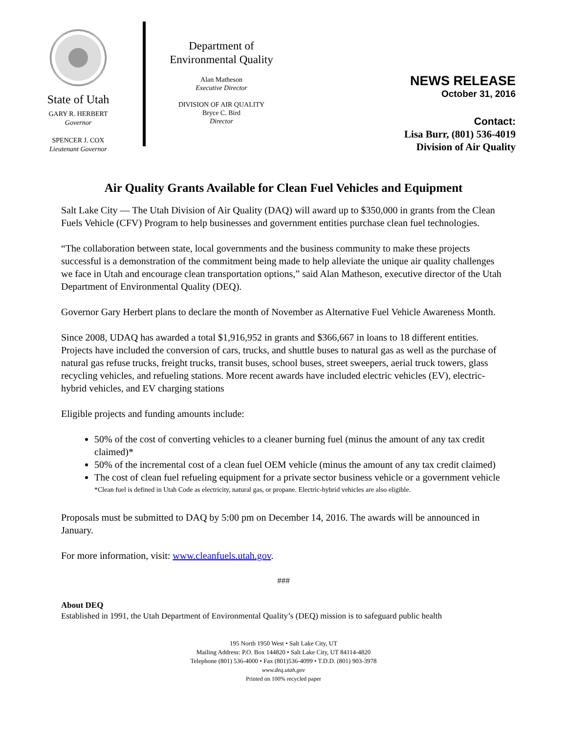State of Utah
GARY R. HERBERT
Governor
SPENCER J. COX
Lieutenant Governor
Department of
Environmental Quality
Alan Matheson
Executive Director
DIVISION OF AIR QUALITY
Bryce C. Bird
Director
NEWS RELEASE
October 31, 2016
Contact:
Lisa Burr, (801) 536-4019
Division of Air Quality
Air Quality Grants Available for Clean Fuel Vehicles and Equipment
Salt Lake City — The Utah Division of Air Quality (DAQ) will award up to $350,000 in grants from the Clean Fuels Vehicle (CFV) Program to help businesses and government entities purchase clean fuel technologies.
“The collaboration between state, local governments and the business community to make these projects successful is a demonstration of the commitment being made to help alleviate the unique air quality challenges we face in Utah and encourage clean transportation options,” said Alan Matheson, executive director of the Utah Department of Environmental Quality (DEQ).
Governor Gary Herbert plans to declare the month of November as Alternative Fuel Vehicle Awareness Month.
Since 2008, UDAQ has awarded a total $1,916,952 in grants and $366,667 in loans to 18 different entities. Projects have included the conversion of cars, trucks, and shuttle buses to natural gas as well as the purchase of natural gas refuse trucks, freight trucks, transit buses, school buses, street sweepers, aerial truck towers, glass recycling vehicles, and refueling stations. More recent awards have included electric vehicles (EV), electric-hybrid vehicles, and EV charging stations
Eligible projects and funding amounts include:
50% of the cost of converting vehicles to a cleaner burning fuel (minus the amount of any tax credit claimed)*
50% of the incremental cost of a clean fuel OEM vehicle (minus the amount of any tax credit claimed)
The cost of clean fuel refueling equipment for a private sector business vehicle or a government vehicle
*Clean fuel is defined in Utah Code as electricity, natural gas, or propane. Electric-hybrid vehicles are also eligible.
Proposals must be submitted to DAQ by 5:00 pm on December 14, 2016. The awards will be announced in January.
For more information, visit: www.cleanfuels.utah.gov.
###
About DEQ
Established in 1991, the Utah Department of Environmental Quality’s (DEQ) mission is to safeguard public health
195 North 1950 West • Salt Lake City, UT
Mailing Address: P.O. Box 144820 • Salt Lake City, UT 84114-4820
Telephone (801) 536-4000 • Fax (801)536-4099 • T.D.D. (801) 903-3978
www.deq.utah.gov
Printed on 100% recycled paper